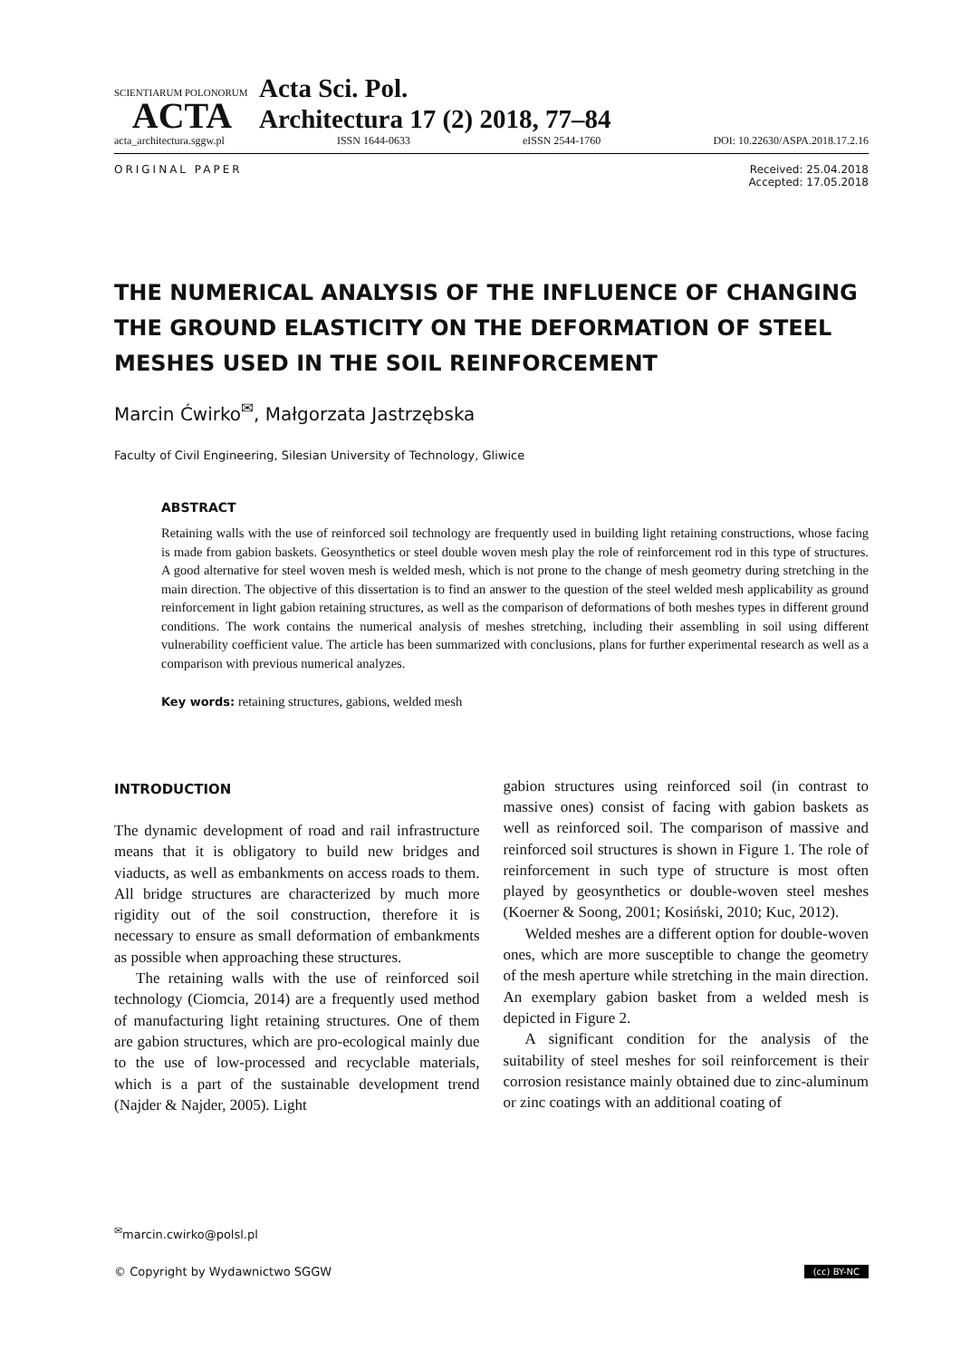SCIENTIARUM POLONORUM
ACTA
Acta Sci. Pol.
Architectura 17 (2) 2018, 77–84
acta_architectura.sggw.pl ISSN 1644-0633 eISSN 2544-1760 DOI: 10.22630/ASPA.2018.17.2.16
ORIGINAL PAPER Received: 25.04.2018
Accepted: 17.05.2018
THE NUMERICAL ANALYSIS OF THE INFLUENCE OF CHANGING THE GROUND ELASTICITY ON THE DEFORMATION OF STEEL MESHES USED IN THE SOIL REINFORCEMENT
Marcin Ćwirko<sup>✉</sup>, Małgorzata Jastrzębska
Faculty of Civil Engineering, Silesian University of Technology, Gliwice
ABSTRACT
Retaining walls with the use of reinforced soil technology are frequently used in building light retaining constructions, whose facing is made from gabion baskets. Geosynthetics or steel double woven mesh play the role of reinforcement rod in this type of structures. A good alternative for steel woven mesh is welded mesh, which is not prone to the change of mesh geometry during stretching in the main direction. The objective of this dissertation is to find an answer to the question of the steel welded mesh applicability as ground reinforcement in light gabion retaining structures, as well as the comparison of deformations of both meshes types in different ground conditions. The work contains the numerical analysis of meshes stretching, including their assembling in soil using different vulnerability coefficient value. The article has been summarized with conclusions, plans for further experimental research as well as a comparison with previous numerical analyzes.
Key words: retaining structures, gabions, welded mesh
INTRODUCTION
The dynamic development of road and rail infrastructure means that it is obligatory to build new bridges and viaducts, as well as embankments on access roads to them. All bridge structures are characterized by much more rigidity out of the soil construction, therefore it is necessary to ensure as small deformation of embankments as possible when approaching these structures.
The retaining walls with the use of reinforced soil technology (Ciomcia, 2014) are a frequently used method of manufacturing light retaining structures. One of them are gabion structures, which are pro-ecological mainly due to the use of low-processed and recyclable materials, which is a part of the sustainable development trend (Najder & Najder, 2005). Light
gabion structures using reinforced soil (in contrast to massive ones) consist of facing with gabion baskets as well as reinforced soil. The comparison of massive and reinforced soil structures is shown in Figure 1. The role of reinforcement in such type of structure is most often played by geosynthetics or double-woven steel meshes (Koerner & Soong, 2001; Kosiński, 2010; Kuc, 2012).
Welded meshes are a different option for double-woven ones, which are more susceptible to change the geometry of the mesh aperture while stretching in the main direction. An exemplary gabion basket from a welded mesh is depicted in Figure 2.
A significant condition for the analysis of the suitability of steel meshes for soil reinforcement is their corrosion resistance mainly obtained due to zinc-aluminum or zinc coatings with an additional coating of
<sup>✉</sup>marcin.cwirko@polsl.pl
© Copyright by Wydawnictwo SGGW (cc) BY-NC